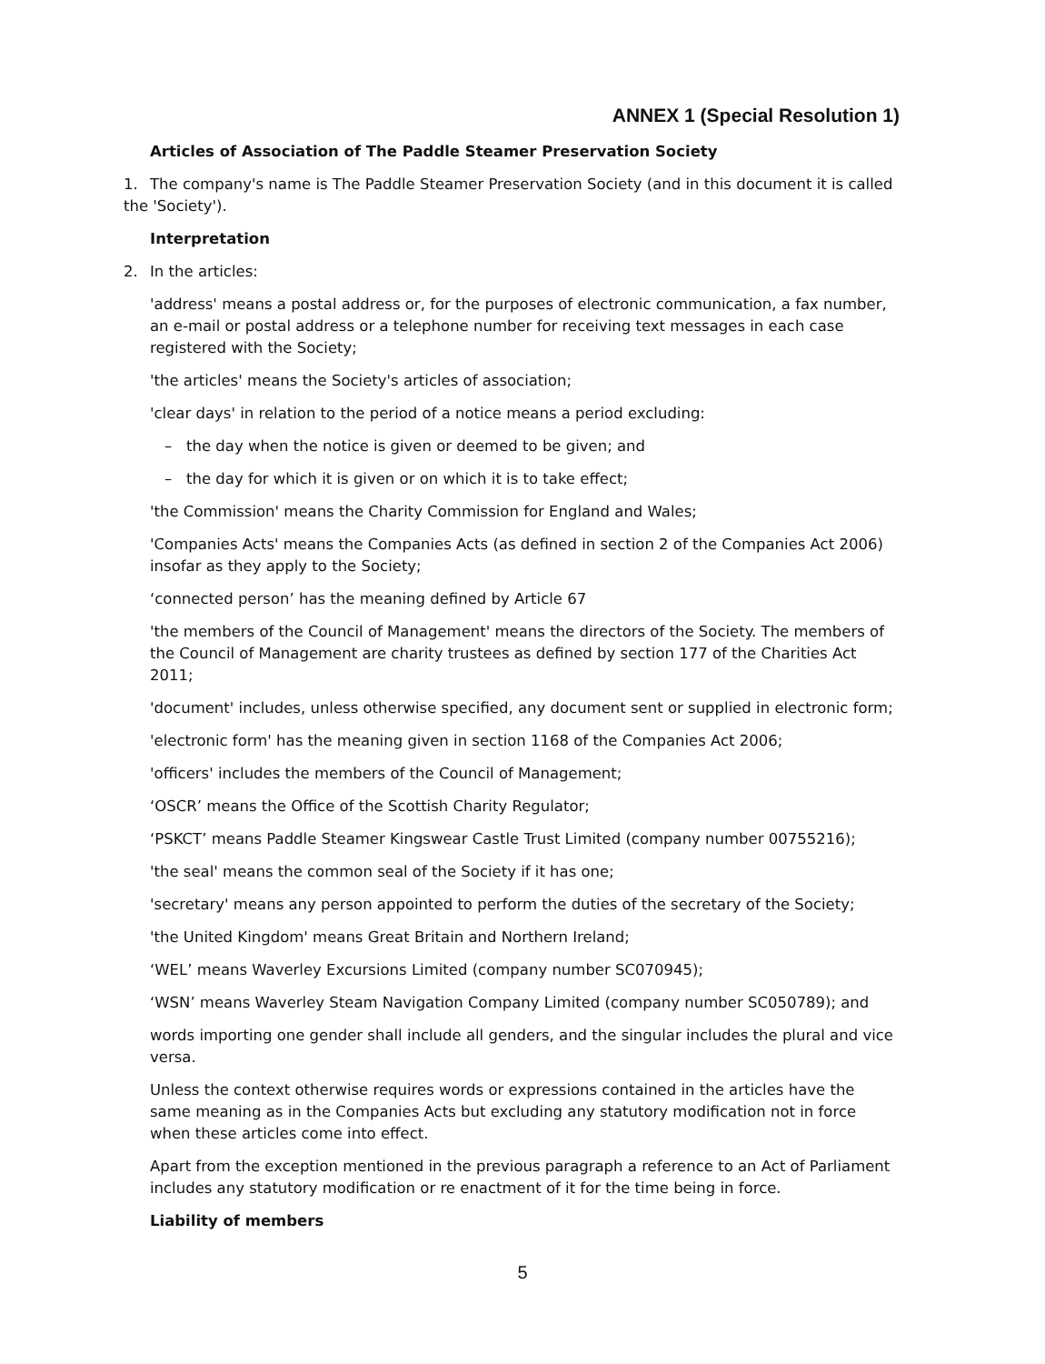ANNEX 1 (Special Resolution 1)
Articles of Association of The Paddle Steamer Preservation Society
1. The company's name is The Paddle Steamer Preservation Society (and in this document it is called the 'Society').
Interpretation
2. In the articles:
'address' means a postal address or, for the purposes of electronic communication, a fax number, an e-mail or postal address or a telephone number for receiving text messages in each case registered with the Society;
'the articles' means the Society's articles of association;
'clear days' in relation to the period of a notice means a period excluding:
– the day when the notice is given or deemed to be given; and
– the day for which it is given or on which it is to take effect;
'the Commission' means the Charity Commission for England and Wales;
'Companies Acts' means the Companies Acts (as defined in section 2 of the Companies Act 2006) insofar as they apply to the Society;
‘connected person’ has the meaning defined by Article 67
'the members of the Council of Management' means the directors of the Society. The members of the Council of Management are charity trustees as defined by section 177 of the Charities Act 2011;
'document' includes, unless otherwise specified, any document sent or supplied in electronic form;
'electronic form' has the meaning given in section 1168 of the Companies Act 2006;
'officers' includes the members of the Council of Management;
‘OSCR’ means the Office of the Scottish Charity Regulator;
‘PSKCT’ means Paddle Steamer Kingswear Castle Trust Limited (company number 00755216);
'the seal' means the common seal of the Society if it has one;
'secretary' means any person appointed to perform the duties of the secretary of the Society;
'the United Kingdom' means Great Britain and Northern Ireland;
‘WEL’ means Waverley Excursions Limited (company number SC070945);
‘WSN’ means Waverley Steam Navigation Company Limited (company number SC050789); and
words importing one gender shall include all genders, and the singular includes the plural and vice versa.
Unless the context otherwise requires words or expressions contained in the articles have the same meaning as in the Companies Acts but excluding any statutory modification not in force when these articles come into effect.
Apart from the exception mentioned in the previous paragraph a reference to an Act of Parliament includes any statutory modification or re enactment of it for the time being in force.
Liability of members
5